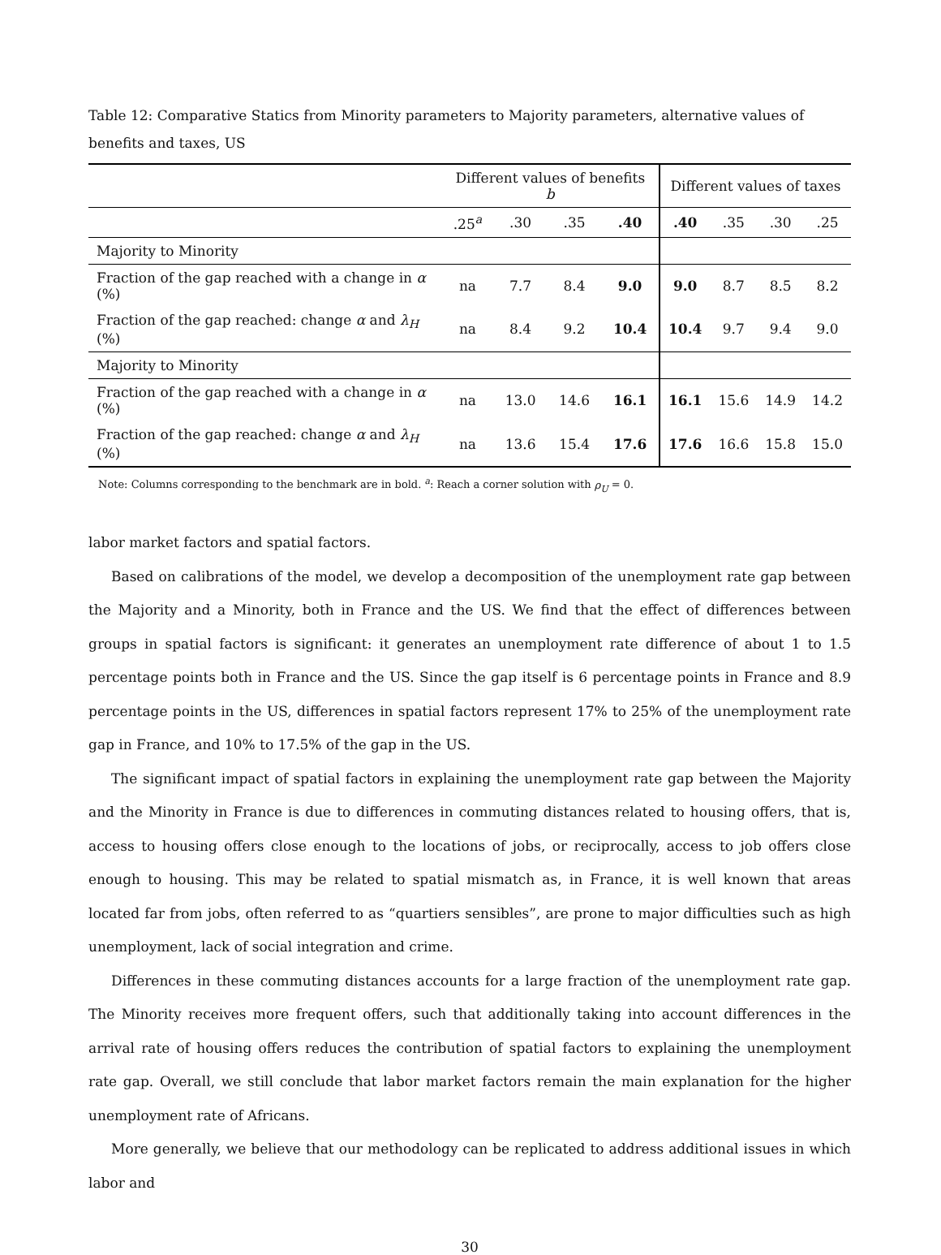Table 12: Comparative Statics from Minority parameters to Majority parameters, alternative values of benefits and taxes, US
| | Different values of benefits b | | | | Different values of taxes | | | |
| --- | --- | --- | --- | --- | --- | --- | --- | --- |
| | .25<sup>a</sup> | .30 | .35 | .40 | .40 | .35 | .30 | .25 |
| Majority to Minority | | | | | | | | |
| Fraction of the gap reached with a change in α (%) | na | 7.7 | 8.4 | 9.0 | 9.0 | 8.7 | 8.5 | 8.2 |
| Fraction of the gap reached: change α and λ<sub>H</sub> (%) | na | 8.4 | 9.2 | 10.4 | 10.4 | 9.7 | 9.4 | 9.0 |
| Majority to Minority | | | | | | | | |
| Fraction of the gap reached with a change in α (%) | na | 13.0 | 14.6 | 16.1 | 16.1 | 15.6 | 14.9 | 14.2 |
| Fraction of the gap reached: change α and λ<sub>H</sub> (%) | na | 13.6 | 15.4 | 17.6 | 17.6 | 16.6 | 15.8 | 15.0 |
Note: Columns corresponding to the benchmark are in bold. <sup>a</sup>: Reach a corner solution with ρ<sub>U</sub> = 0.
labor market factors and spatial factors.
Based on calibrations of the model, we develop a decomposition of the unemployment rate gap between the Majority and a Minority, both in France and the US. We find that the effect of differences between groups in spatial factors is significant: it generates an unemployment rate difference of about 1 to 1.5 percentage points both in France and the US. Since the gap itself is 6 percentage points in France and 8.9 percentage points in the US, differences in spatial factors represent 17% to 25% of the unemployment rate gap in France, and 10% to 17.5% of the gap in the US.
The significant impact of spatial factors in explaining the unemployment rate gap between the Majority and the Minority in France is due to differences in commuting distances related to housing offers, that is, access to housing offers close enough to the locations of jobs, or reciprocally, access to job offers close enough to housing. This may be related to spatial mismatch as, in France, it is well known that areas located far from jobs, often referred to as “quartiers sensibles”, are prone to major difficulties such as high unemployment, lack of social integration and crime.
Differences in these commuting distances accounts for a large fraction of the unemployment rate gap. The Minority receives more frequent offers, such that additionally taking into account differences in the arrival rate of housing offers reduces the contribution of spatial factors to explaining the unemployment rate gap. Overall, we still conclude that labor market factors remain the main explanation for the higher unemployment rate of Africans.
More generally, we believe that our methodology can be replicated to address additional issues in which labor and
30